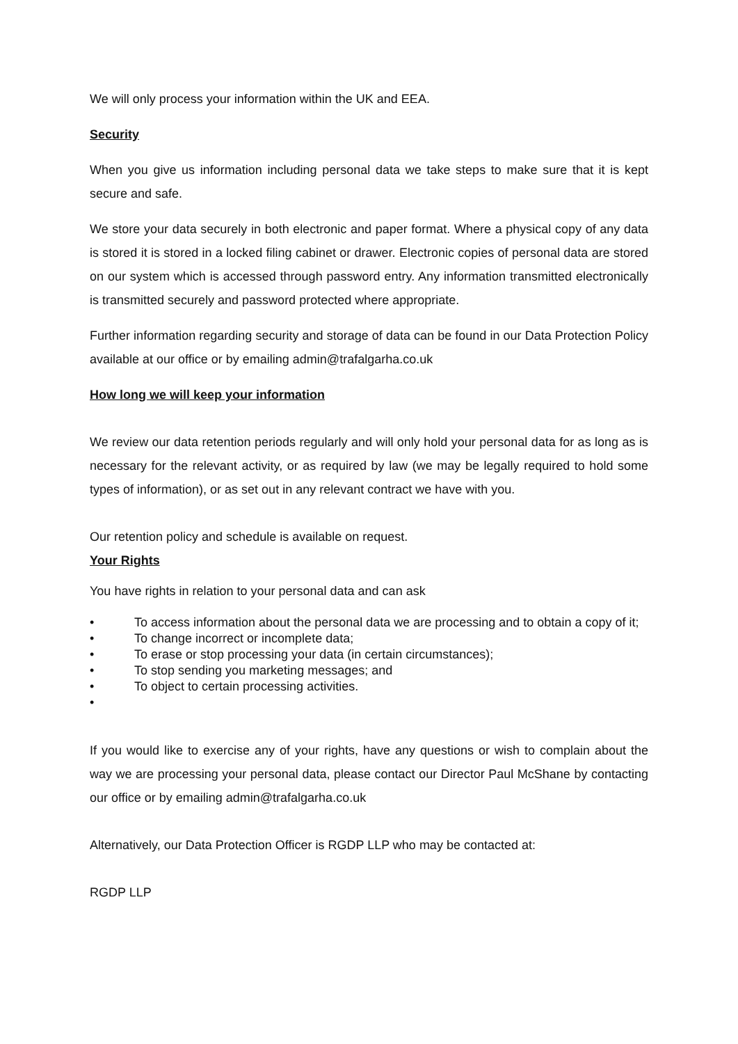We will only process your information within the UK and EEA.
Security
When you give us information including personal data we take steps to make sure that it is kept secure and safe.
We store your data securely in both electronic and paper format. Where a physical copy of any data is stored it is stored in a locked filing cabinet or drawer. Electronic copies of personal data are stored on our system which is accessed through password entry. Any information transmitted electronically is transmitted securely and password protected where appropriate.
Further information regarding security and storage of data can be found in our Data Protection Policy available at our office or by emailing admin@trafalgarha.co.uk
How long we will keep your information
We review our data retention periods regularly and will only hold your personal data for as long as is necessary for the relevant activity, or as required by law (we may be legally required to hold some types of information), or as set out in any relevant contract we have with you.
Our retention policy and schedule is available on request.
Your Rights
You have rights in relation to your personal data and can ask
• To access information about the personal data we are processing and to obtain a copy of it;
• To change incorrect or incomplete data;
• To erase or stop processing your data (in certain circumstances);
• To stop sending you marketing messages; and
• To object to certain processing activities.
•
If you would like to exercise any of your rights, have any questions or wish to complain about the way we are processing your personal data, please contact our Director Paul McShane by contacting our office or by emailing admin@trafalgarha.co.uk
Alternatively, our Data Protection Officer is RGDP LLP who may be contacted at:
RGDP LLP